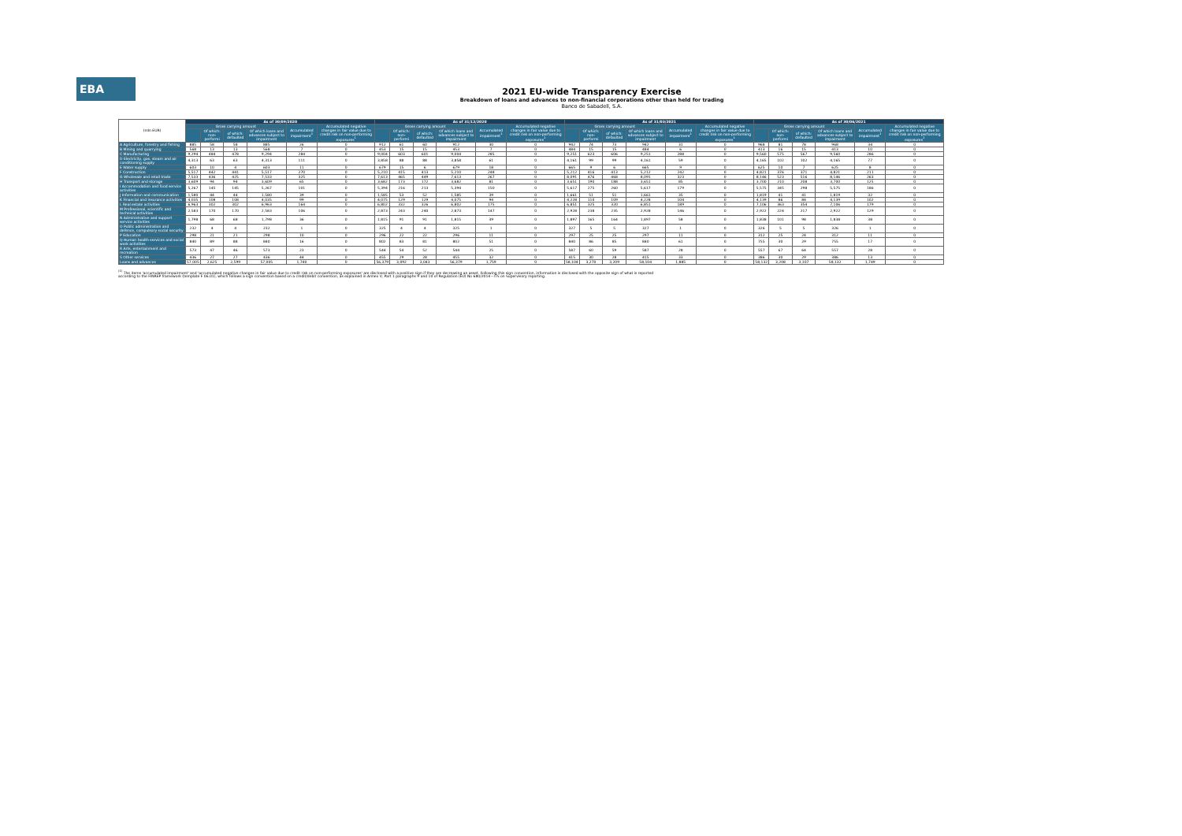EBA
2021 EU-wide Transparency Exercise
Breakdown of loans and advances to non-financial corporations other than held for trading
Banco de Sabadell, S.A.
| (mln EUR) | As of 30/09/2020 | | | | | | As of 31/12/2020 | | | | | | As of 31/03/2021 | | | | | | As of 30/06/2021 | | | | | |
| --- | --- | --- | --- | --- | --- | --- | --- | --- | --- | --- | --- | --- | --- | --- | --- | --- | --- | --- | --- | --- | --- | --- | --- | --- |
| | Gross carrying amount | | | | Accumulated impairment<sup>1</sup> | Accumulated negative changes in fair value due to credit risk on non-performing exposures<sup>1</sup> | Gross carrying amount | | | | Accumulated impairment<sup>1</sup> | Accumulated negative changes in fair value due to credit risk on non-performing exposures<sup>1</sup> | Gross carrying amount | | | | Accumulated impairment<sup>1</sup> | Accumulated negative changes in fair value due to credit risk on non-performing exposures<sup>1</sup> | Gross carrying amount | | | | Accumulated impairment<sup>1</sup> | Accumulated negative changes in fair value due to credit risk on non-performing exposures<sup>1</sup> |
| | | Of which: non-performi | of which: defaulted | Of which loans and advances subject to impairment | | | | Of which: non-performi | of which: defaulted | Of which loans and advances subject to impairment | | | | Of which: non-performi | of which: defaulted | Of which loans and advances subject to impairment | | | | Of which: non-performi | of which: defaulted | Of which loans and advances subject to impairment | | |
| A Agriculture, forestry and fishing | 885 | 58 | 58 | 885 | 26 | 0 | 912 | 61 | 60 | 912 | 30 | 0 | 942 | 74 | 73 | 942 | 31 | 0 | 968 | 81 | 78 | 968 | 34 | 0 |
| B Mining and quarrying | 568 | 13 | 13 | 568 | 7 | 0 | 453 | 15 | 15 | 453 | 7 | 0 | 484 | 15 | 15 | 484 | 6 | 0 | 413 | 16 | 15 | 413 | 10 | 0 |
| C Manufacturing | 9,294 | 484 | 478 | 9,294 | 284 | 0 | 9,004 | 603 | 601 | 9,004 | 285 | 0 | 9,251 | 623 | 606 | 9,251 | 288 | 0 | 9,560 | 575 | 567 | 9,560 | 286 | 0 |
| D Electricity, gas, steam and air conditioning supply | 4,313 | 63 | 63 | 4,313 | 111 | 0 | 3,858 | 88 | 88 | 3,858 | 61 | 0 | 4,161 | 99 | 99 | 4,161 | 59 | 0 | 4,165 | 102 | 102 | 4,165 | 77 | 0 |
| E Water supply | 603 | 10 | 4 | 603 | 11 | 0 | 679 | 15 | 6 | 679 | 18 | 0 | 665 | 9 | 6 | 665 | 9 | 0 | 625 | 10 | 7 | 625 | 8 | 0 |
| F Construction | 5,517 | 442 | 441 | 5,517 | 270 | 0 | 5,210 | 415 | 413 | 5,210 | 248 | 0 | 5,212 | 416 | 413 | 5,212 | 242 | 0 | 4,821 | 376 | 371 | 4,821 | 211 | 0 |
| G Wholesale and retail trade | 7,533 | 436 | 425 | 7,533 | 325 | 0 | 7,613 | 465 | 449 | 7,613 | 267 | 0 | 8,091 | 476 | 468 | 8,091 | 323 | 0 | 8,146 | 523 | 516 | 8,146 | 263 | 0 |
| H Transport and storage | 3,609 | 94 | 94 | 3,609 | 65 | 0 | 3,682 | 173 | 172 | 3,682 | 81 | 0 | 3,651 | 190 | 188 | 3,651 | 85 | 0 | 3,700 | 210 | 208 | 3,700 | 125 | 0 |
| I Accommodation and food service activities | 5,267 | 145 | 145 | 5,267 | 101 | 0 | 5,394 | 216 | 213 | 5,394 | 150 | 0 | 5,617 | 275 | 260 | 5,617 | 179 | 0 | 5,575 | 345 | 298 | 5,575 | 186 | 0 |
| J Information and communication | 1,580 | 44 | 44 | 1,580 | 39 | 0 | 1,585 | 53 | 52 | 1,585 | 39 | 0 | 1,661 | 51 | 51 | 1,661 | 35 | 0 | 1,819 | 41 | 41 | 1,819 | 32 | 0 |
| K Financial and insurance activities | 4,035 | 108 | 108 | 4,035 | 99 | 0 | 4,075 | 129 | 129 | 4,075 | 94 | 0 | 4,228 | 110 | 109 | 4,228 | 104 | 0 | 4,139 | 86 | 84 | 4,139 | 102 | 0 |
| L Real estate activities | 6,963 | 302 | 302 | 6,963 | 164 | 0 | 6,802 | 332 | 326 | 6,802 | 175 | 0 | 6,851 | 325 | 320 | 6,851 | 189 | 0 | 7,106 | 363 | 354 | 7,106 | 179 | 0 |
| M Professional, scientific and technical activities | 2,583 | 170 | 170 | 2,583 | 106 | 0 | 2,873 | 243 | 240 | 2,873 | 147 | 0 | 2,928 | 238 | 235 | 2,928 | 146 | 0 | 2,922 | 224 | 217 | 2,922 | 129 | 0 |
| N Administrative and support service activities | 1,798 | 68 | 68 | 1,798 | 36 | 0 | 1,815 | 91 | 91 | 1,815 | 39 | 0 | 1,897 | 165 | 164 | 1,897 | 58 | 0 | 1,838 | 101 | 98 | 1,838 | 38 | 0 |
| O Public administration and defence, compulsory social security | 232 | 4 | 4 | 232 | 1 | 0 | 325 | 4 | 4 | 325 | 1 | 0 | 327 | 5 | 5 | 327 | 1 | 0 | 326 | 5 | 5 | 326 | 1 | 0 |
| P Education | 298 | 21 | 21 | 298 | 10 | 0 | 296 | 22 | 22 | 296 | 11 | 0 | 297 | 25 | 25 | 297 | 11 | 0 | 312 | 25 | 24 | 312 | 11 | 0 |
| Q Human health services and social work activities | 840 | 89 | 88 | 840 | 16 | 0 | 802 | 83 | 81 | 802 | 51 | 0 | 840 | 86 | 85 | 840 | 61 | 0 | 755 | 30 | 29 | 755 | 17 | 0 |
| R Arts, entertainment and recreation | 573 | 47 | 46 | 573 | 23 | 0 | 544 | 54 | 52 | 544 | 25 | 0 | 587 | 60 | 59 | 587 | 28 | 0 | 557 | 67 | 64 | 557 | 28 | 0 |
| S Other services | 436 | 27 | 27 | 436 | 44 | 0 | 455 | 29 | 28 | 455 | 32 | 0 | 415 | 30 | 28 | 415 | 33 | 0 | 386 | 30 | 29 | 386 | 13 | 0 |
| Loans and advances | 57,005 | 2,625 | 2,599 | 57,005 | 1,740 | 0 | 56,379 | 3,092 | 3,043 | 56,379 | 1,759 | 0 | 58,104 | 3,270 | 3,209 | 58,104 | 1,885 | 0 | 58,132 | 3,208 | 3,107 | 58,132 | 1,749 | 0 |
<sup>(1)</sup> The items 'accumulated impairment' and 'accumulated negative changes in fair value due to credit risk on non-performing exposures' are disclosed with a positive sign if they are decreasing an asset. Following this sign convention, information is disclosed with the opposite sign of what is reported according to the FINREP framework (template F 06.01), which follows a sign convention based on a credit/debit convention, as explained in Annex V, Part 1 paragraphs 9 and 10 of Regulation (EU) No 680/2014 - ITS on Supervisory reporting.